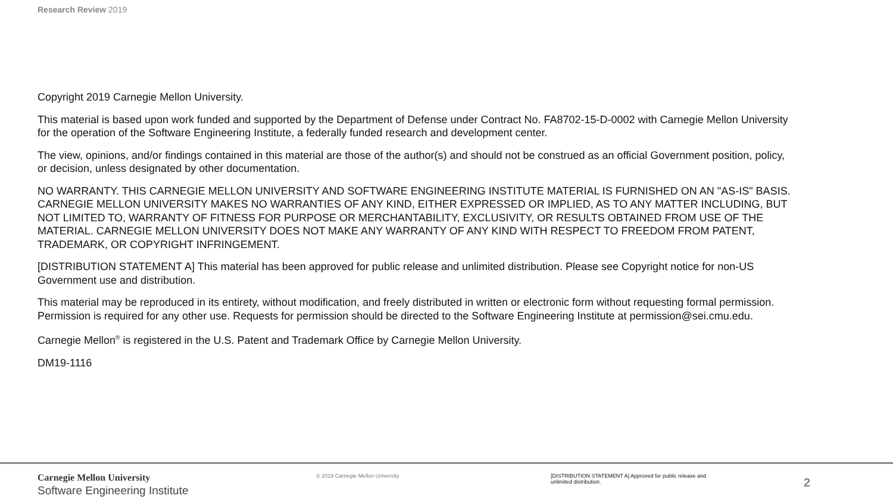Research Review 2019
Copyright 2019 Carnegie Mellon University.
This material is based upon work funded and supported by the Department of Defense under Contract No. FA8702-15-D-0002 with Carnegie Mellon University for the operation of the Software Engineering Institute, a federally funded research and development center.
The view, opinions, and/or findings contained in this material are those of the author(s) and should not be construed as an official Government position, policy, or decision, unless designated by other documentation.
NO WARRANTY. THIS CARNEGIE MELLON UNIVERSITY AND SOFTWARE ENGINEERING INSTITUTE MATERIAL IS FURNISHED ON AN "AS-IS" BASIS. CARNEGIE MELLON UNIVERSITY MAKES NO WARRANTIES OF ANY KIND, EITHER EXPRESSED OR IMPLIED, AS TO ANY MATTER INCLUDING, BUT NOT LIMITED TO, WARRANTY OF FITNESS FOR PURPOSE OR MERCHANTABILITY, EXCLUSIVITY, OR RESULTS OBTAINED FROM USE OF THE MATERIAL. CARNEGIE MELLON UNIVERSITY DOES NOT MAKE ANY WARRANTY OF ANY KIND WITH RESPECT TO FREEDOM FROM PATENT, TRADEMARK, OR COPYRIGHT INFRINGEMENT.
[DISTRIBUTION STATEMENT A] This material has been approved for public release and unlimited distribution. Please see Copyright notice for non-US Government use and distribution.
This material may be reproduced in its entirety, without modification, and freely distributed in written or electronic form without requesting formal permission. Permission is required for any other use. Requests for permission should be directed to the Software Engineering Institute at permission@sei.cmu.edu.
Carnegie Mellon<sup>®</sup> is registered in the U.S. Patent and Trademark Office by Carnegie Mellon University.
DM19-1116
Carnegie Mellon University
Software Engineering Institute
© 2019 Carnegie Mellon University [DISTRIBUTION STATEMENT A] Approved for public release and unlimited distribution.
2